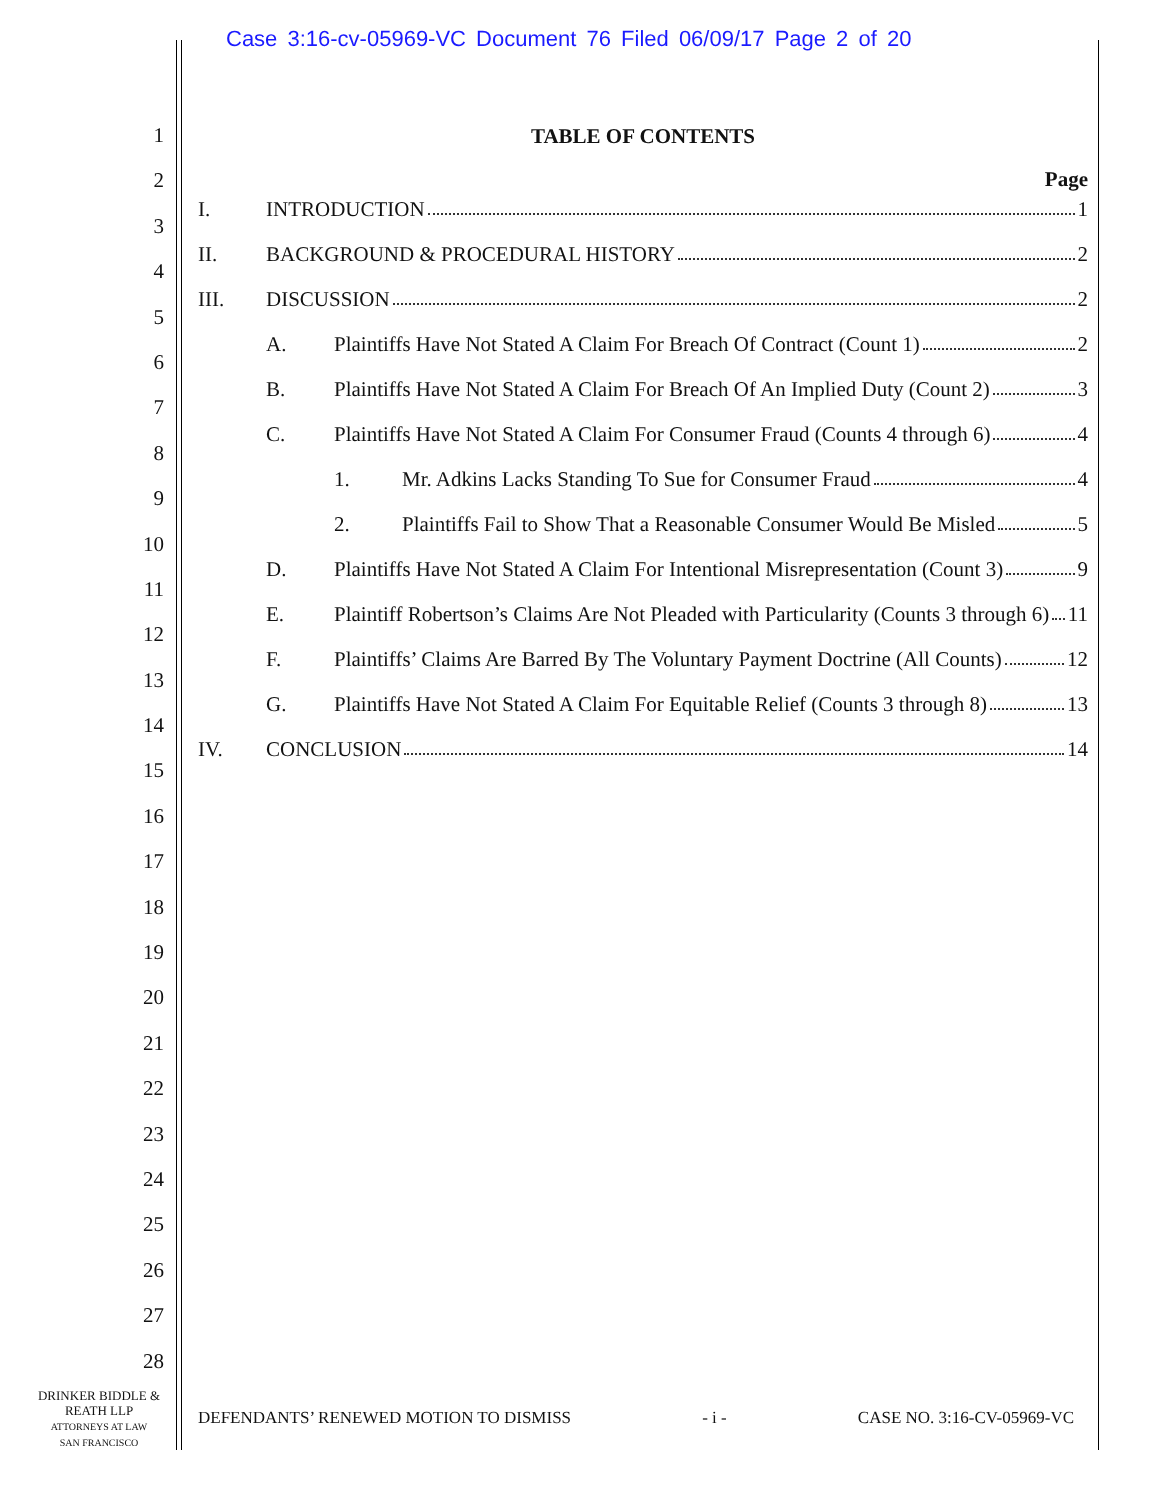Case 3:16-cv-05969-VC Document 76 Filed 06/09/17 Page 2 of 20
1
2
3
4
5
6
7
8
9
10
11
12
13
14
15
16
17
18
19
20
21
22
23
24
25
26
27
28
TABLE OF CONTENTS
Page
I. INTRODUCTION 1
II. BACKGROUND & PROCEDURAL HISTORY 2
III. DISCUSSION 2
A. Plaintiffs Have Not Stated A Claim For Breach Of Contract (Count 1) 2
B. Plaintiffs Have Not Stated A Claim For Breach Of An Implied Duty (Count 2) 3
C. Plaintiffs Have Not Stated A Claim For Consumer Fraud (Counts 4 through 6) 4
1. Mr. Adkins Lacks Standing To Sue for Consumer Fraud 4
2. Plaintiffs Fail to Show That a Reasonable Consumer Would Be Misled 5
D. Plaintiffs Have Not Stated A Claim For Intentional Misrepresentation (Count 3) 9
E. Plaintiff Robertson’s Claims Are Not Pleaded with Particularity (Counts 3 through 6) 11
F. Plaintiffs’ Claims Are Barred By The Voluntary Payment Doctrine (All Counts) 12
G. Plaintiffs Have Not Stated A Claim For Equitable Relief (Counts 3 through 8) 13
IV. CONCLUSION 14
DRINKER BIDDLE &
REATH LLP
ATTORNEYS AT LAW
SAN FRANCISCO
DEFENDANTS’ RENEWED MOTION TO DISMISS - i - CASE NO. 3:16-CV-05969-VC